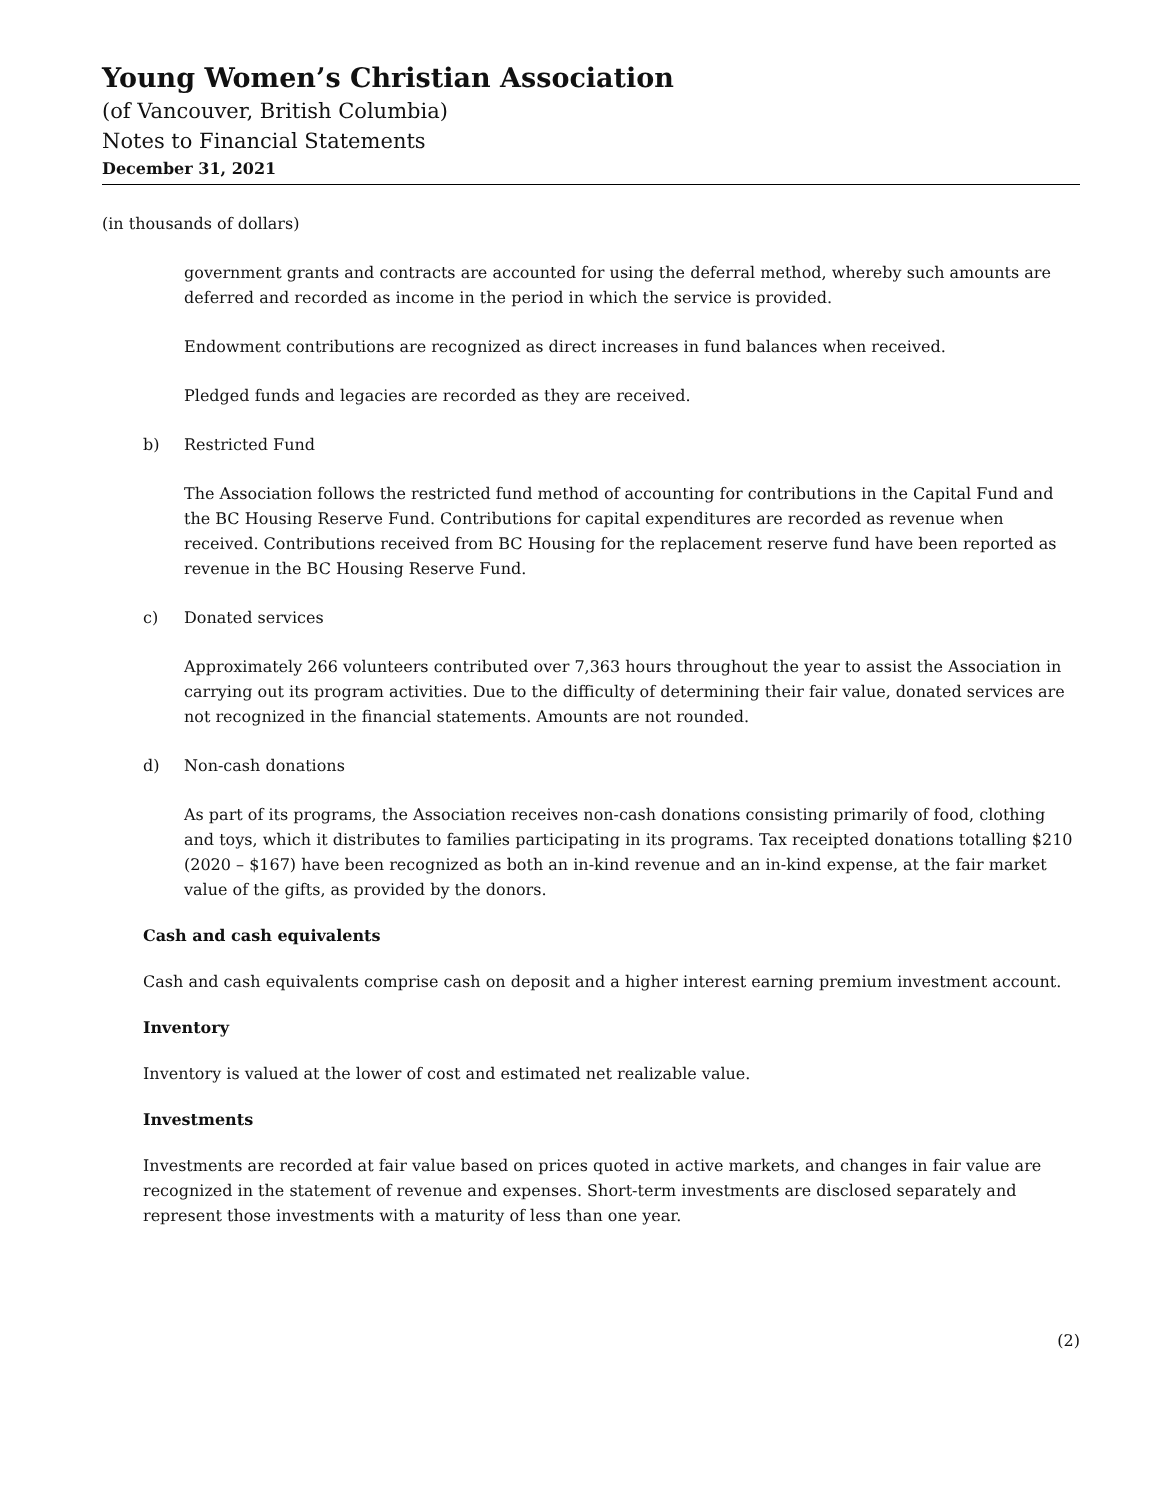Young Women’s Christian Association
(of Vancouver, British Columbia)
Notes to Financial Statements
December 31, 2021
(in thousands of dollars)
government grants and contracts are accounted for using the deferral method, whereby such amounts are deferred and recorded as income in the period in which the service is provided.
Endowment contributions are recognized as direct increases in fund balances when received.
Pledged funds and legacies are recorded as they are received.
b) Restricted Fund
The Association follows the restricted fund method of accounting for contributions in the Capital Fund and the BC Housing Reserve Fund. Contributions for capital expenditures are recorded as revenue when received. Contributions received from BC Housing for the replacement reserve fund have been reported as revenue in the BC Housing Reserve Fund.
c) Donated services
Approximately 266 volunteers contributed over 7,363 hours throughout the year to assist the Association in carrying out its program activities. Due to the difficulty of determining their fair value, donated services are not recognized in the financial statements. Amounts are not rounded.
d) Non-cash donations
As part of its programs, the Association receives non-cash donations consisting primarily of food, clothing and toys, which it distributes to families participating in its programs. Tax receipted donations totalling $210 (2020 – $167) have been recognized as both an in-kind revenue and an in-kind expense, at the fair market value of the gifts, as provided by the donors.
Cash and cash equivalents
Cash and cash equivalents comprise cash on deposit and a higher interest earning premium investment account.
Inventory
Inventory is valued at the lower of cost and estimated net realizable value.
Investments
Investments are recorded at fair value based on prices quoted in active markets, and changes in fair value are recognized in the statement of revenue and expenses. Short-term investments are disclosed separately and represent those investments with a maturity of less than one year.
(2)